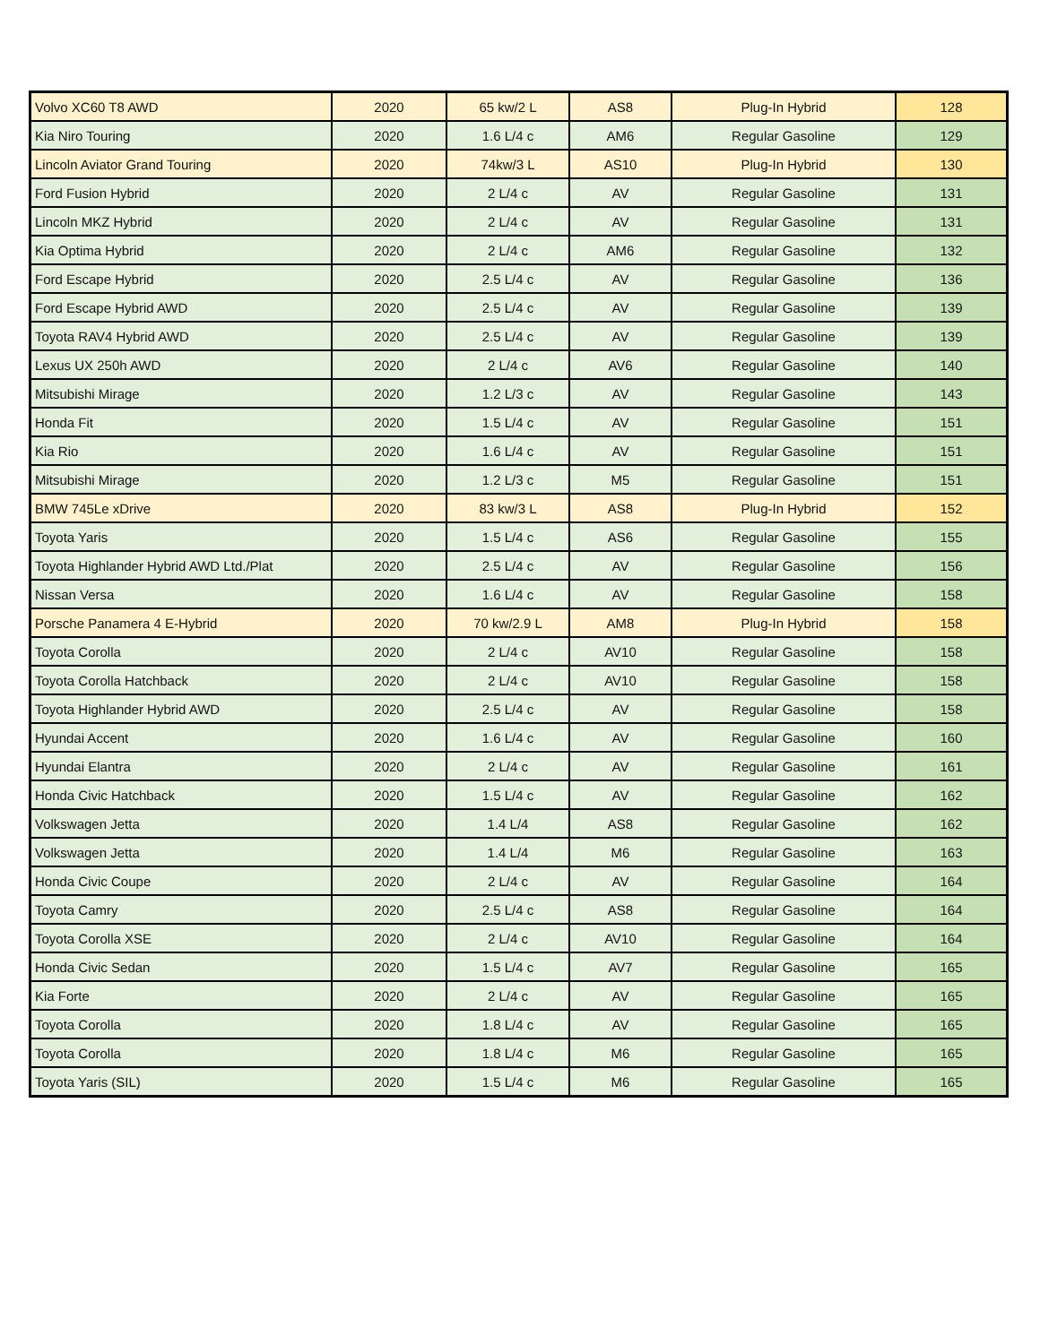| Volvo XC60 T8 AWD | 2020 | 65 kw/2 L | AS8 | Plug-In Hybrid | 128 |
| Kia Niro Touring | 2020 | 1.6 L/4 c | AM6 | Regular Gasoline | 129 |
| Lincoln Aviator Grand Touring | 2020 | 74kw/3 L | AS10 | Plug-In Hybrid | 130 |
| Ford Fusion Hybrid | 2020 | 2 L/4 c | AV | Regular Gasoline | 131 |
| Lincoln MKZ Hybrid | 2020 | 2 L/4 c | AV | Regular Gasoline | 131 |
| Kia Optima Hybrid | 2020 | 2 L/4 c | AM6 | Regular Gasoline | 132 |
| Ford Escape Hybrid | 2020 | 2.5 L/4 c | AV | Regular Gasoline | 136 |
| Ford Escape Hybrid AWD | 2020 | 2.5 L/4 c | AV | Regular Gasoline | 139 |
| Toyota RAV4 Hybrid AWD | 2020 | 2.5 L/4 c | AV | Regular Gasoline | 139 |
| Lexus UX 250h AWD | 2020 | 2 L/4 c | AV6 | Regular Gasoline | 140 |
| Mitsubishi Mirage | 2020 | 1.2 L/3 c | AV | Regular Gasoline | 143 |
| Honda Fit | 2020 | 1.5 L/4 c | AV | Regular Gasoline | 151 |
| Kia Rio | 2020 | 1.6 L/4 c | AV | Regular Gasoline | 151 |
| Mitsubishi Mirage | 2020 | 1.2 L/3 c | M5 | Regular Gasoline | 151 |
| BMW 745Le xDrive | 2020 | 83 kw/3 L | AS8 | Plug-In Hybrid | 152 |
| Toyota Yaris | 2020 | 1.5 L/4 c | AS6 | Regular Gasoline | 155 |
| Toyota Highlander Hybrid AWD Ltd./Plat | 2020 | 2.5 L/4 c | AV | Regular Gasoline | 156 |
| Nissan Versa | 2020 | 1.6 L/4 c | AV | Regular Gasoline | 158 |
| Porsche Panamera 4 E-Hybrid | 2020 | 70 kw/2.9 L | AM8 | Plug-In Hybrid | 158 |
| Toyota Corolla | 2020 | 2 L/4 c | AV10 | Regular Gasoline | 158 |
| Toyota Corolla Hatchback | 2020 | 2 L/4 c | AV10 | Regular Gasoline | 158 |
| Toyota Highlander Hybrid AWD | 2020 | 2.5 L/4 c | AV | Regular Gasoline | 158 |
| Hyundai Accent | 2020 | 1.6 L/4 c | AV | Regular Gasoline | 160 |
| Hyundai Elantra | 2020 | 2 L/4 c | AV | Regular Gasoline | 161 |
| Honda Civic Hatchback | 2020 | 1.5 L/4 c | AV | Regular Gasoline | 162 |
| Volkswagen Jetta | 2020 | 1.4 L/4 | AS8 | Regular Gasoline | 162 |
| Volkswagen Jetta | 2020 | 1.4 L/4 | M6 | Regular Gasoline | 163 |
| Honda Civic Coupe | 2020 | 2 L/4 c | AV | Regular Gasoline | 164 |
| Toyota Camry | 2020 | 2.5 L/4 c | AS8 | Regular Gasoline | 164 |
| Toyota Corolla XSE | 2020 | 2 L/4 c | AV10 | Regular Gasoline | 164 |
| Honda Civic Sedan | 2020 | 1.5 L/4 c | AV7 | Regular Gasoline | 165 |
| Kia Forte | 2020 | 2 L/4 c | AV | Regular Gasoline | 165 |
| Toyota Corolla | 2020 | 1.8 L/4 c | AV | Regular Gasoline | 165 |
| Toyota Corolla | 2020 | 1.8 L/4 c | M6 | Regular Gasoline | 165 |
| Toyota Yaris (SIL) | 2020 | 1.5 L/4 c | M6 | Regular Gasoline | 165 |